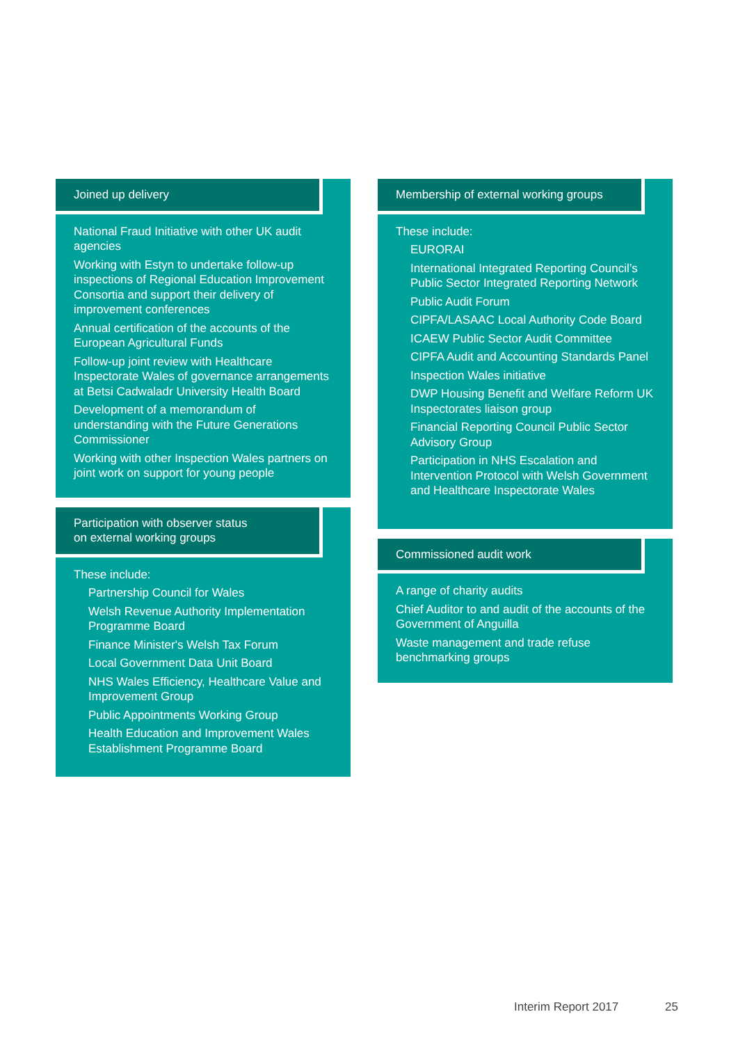Joined up delivery
National Fraud Initiative with other UK audit agencies
Working with Estyn to undertake follow-up inspections of Regional Education Improvement Consortia and support their delivery of improvement conferences
Annual certification of the accounts of the European Agricultural Funds
Follow-up joint review with Healthcare Inspectorate Wales of governance arrangements at Betsi Cadwaladr University Health Board
Development of a memorandum of understanding with the Future Generations Commissioner
Working with other Inspection Wales partners on joint work on support for young people
Participation with observer status
on external working groups
These include:
Partnership Council for Wales
Welsh Revenue Authority Implementation Programme Board
Finance Minister's Welsh Tax Forum
Local Government Data Unit Board
NHS Wales Efficiency, Healthcare Value and Improvement Group
Public Appointments Working Group
Health Education and Improvement Wales Establishment Programme Board
Membership of external working groups
These include:
EURORAI
International Integrated Reporting Council’s Public Sector Integrated Reporting Network
Public Audit Forum
CIPFA/LASAAC Local Authority Code Board
ICAEW Public Sector Audit Committee
CIPFA Audit and Accounting Standards Panel
Inspection Wales initiative
DWP Housing Benefit and Welfare Reform UK Inspectorates liaison group
Financial Reporting Council Public Sector Advisory Group
Participation in NHS Escalation and Intervention Protocol with Welsh Government and Healthcare Inspectorate Wales
Commissioned audit work
A range of charity audits
Chief Auditor to and audit of the accounts of the Government of Anguilla
Waste management and trade refuse benchmarking groups
Interim Report 2017 25